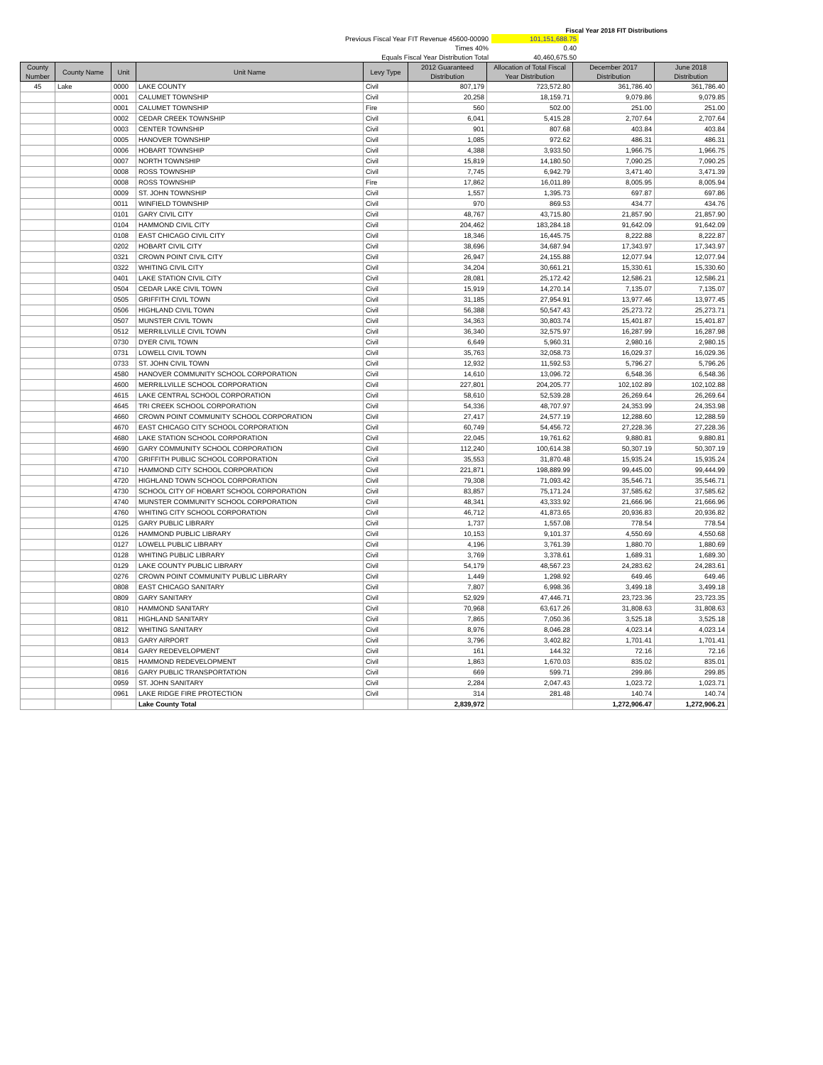Fiscal Year 2018 FIT Distributions
Previous Fiscal Year FIT Revenue 45600-00090 101,151,688.75
Times 40% 0.40
Equals Fiscal Year Distribution Total 40,460,675.50
| County Number | County Name | Unit | Unit Name | Levy Type | 2012 Guaranteed Distribution | Allocation of Total Fiscal Year Distribution | December 2017 Distribution | June 2018 Distribution |
| --- | --- | --- | --- | --- | --- | --- | --- | --- |
| 45 | Lake | 0000 | LAKE COUNTY | Civil | 807,179 | 723,572.80 | 361,786.40 | 361,786.40 |
| | | 0001 | CALUMET TOWNSHIP | Civil | 20,258 | 18,159.71 | 9,079.86 | 9,079.85 |
| | | 0001 | CALUMET TOWNSHIP | Fire | 560 | 502.00 | 251.00 | 251.00 |
| | | 0002 | CEDAR CREEK TOWNSHIP | Civil | 6,041 | 5,415.28 | 2,707.64 | 2,707.64 |
| | | 0003 | CENTER TOWNSHIP | Civil | 901 | 807.68 | 403.84 | 403.84 |
| | | 0005 | HANOVER TOWNSHIP | Civil | 1,085 | 972.62 | 486.31 | 486.31 |
| | | 0006 | HOBART TOWNSHIP | Civil | 4,388 | 3,933.50 | 1,966.75 | 1,966.75 |
| | | 0007 | NORTH TOWNSHIP | Civil | 15,819 | 14,180.50 | 7,090.25 | 7,090.25 |
| | | 0008 | ROSS TOWNSHIP | Civil | 7,745 | 6,942.79 | 3,471.40 | 3,471.39 |
| | | 0008 | ROSS TOWNSHIP | Fire | 17,862 | 16,011.89 | 8,005.95 | 8,005.94 |
| | | 0009 | ST. JOHN TOWNSHIP | Civil | 1,557 | 1,395.73 | 697.87 | 697.86 |
| | | 0011 | WINFIELD TOWNSHIP | Civil | 970 | 869.53 | 434.77 | 434.76 |
| | | 0101 | GARY CIVIL CITY | Civil | 48,767 | 43,715.80 | 21,857.90 | 21,857.90 |
| | | 0104 | HAMMOND CIVIL CITY | Civil | 204,462 | 183,284.18 | 91,642.09 | 91,642.09 |
| | | 0108 | EAST CHICAGO CIVIL CITY | Civil | 18,346 | 16,445.75 | 8,222.88 | 8,222.87 |
| | | 0202 | HOBART CIVIL CITY | Civil | 38,696 | 34,687.94 | 17,343.97 | 17,343.97 |
| | | 0321 | CROWN POINT CIVIL CITY | Civil | 26,947 | 24,155.88 | 12,077.94 | 12,077.94 |
| | | 0322 | WHITING CIVIL CITY | Civil | 34,204 | 30,661.21 | 15,330.61 | 15,330.60 |
| | | 0401 | LAKE STATION CIVIL CITY | Civil | 28,081 | 25,172.42 | 12,586.21 | 12,586.21 |
| | | 0504 | CEDAR LAKE CIVIL TOWN | Civil | 15,919 | 14,270.14 | 7,135.07 | 7,135.07 |
| | | 0505 | GRIFFITH CIVIL TOWN | Civil | 31,185 | 27,954.91 | 13,977.46 | 13,977.45 |
| | | 0506 | HIGHLAND CIVIL TOWN | Civil | 56,388 | 50,547.43 | 25,273.72 | 25,273.71 |
| | | 0507 | MUNSTER CIVIL TOWN | Civil | 34,363 | 30,803.74 | 15,401.87 | 15,401.87 |
| | | 0512 | MERRILLVILLE CIVIL TOWN | Civil | 36,340 | 32,575.97 | 16,287.99 | 16,287.98 |
| | | 0730 | DYER CIVIL TOWN | Civil | 6,649 | 5,960.31 | 2,980.16 | 2,980.15 |
| | | 0731 | LOWELL CIVIL TOWN | Civil | 35,763 | 32,058.73 | 16,029.37 | 16,029.36 |
| | | 0733 | ST. JOHN CIVIL TOWN | Civil | 12,932 | 11,592.53 | 5,796.27 | 5,796.26 |
| | | 4580 | HANOVER COMMUNITY SCHOOL CORPORATION | Civil | 14,610 | 13,096.72 | 6,548.36 | 6,548.36 |
| | | 4600 | MERRILLVILLE SCHOOL CORPORATION | Civil | 227,801 | 204,205.77 | 102,102.89 | 102,102.88 |
| | | 4615 | LAKE CENTRAL SCHOOL CORPORATION | Civil | 58,610 | 52,539.28 | 26,269.64 | 26,269.64 |
| | | 4645 | TRI CREEK SCHOOL CORPORATION | Civil | 54,336 | 48,707.97 | 24,353.99 | 24,353.98 |
| | | 4660 | CROWN POINT COMMUNITY SCHOOL CORPORATION | Civil | 27,417 | 24,577.19 | 12,288.60 | 12,288.59 |
| | | 4670 | EAST CHICAGO CITY SCHOOL CORPORATION | Civil | 60,749 | 54,456.72 | 27,228.36 | 27,228.36 |
| | | 4680 | LAKE STATION SCHOOL CORPORATION | Civil | 22,045 | 19,761.62 | 9,880.81 | 9,880.81 |
| | | 4690 | GARY COMMUNITY SCHOOL CORPORATION | Civil | 112,240 | 100,614.38 | 50,307.19 | 50,307.19 |
| | | 4700 | GRIFFITH PUBLIC SCHOOL CORPORATION | Civil | 35,553 | 31,870.48 | 15,935.24 | 15,935.24 |
| | | 4710 | HAMMOND CITY SCHOOL CORPORATION | Civil | 221,871 | 198,889.99 | 99,445.00 | 99,444.99 |
| | | 4720 | HIGHLAND TOWN SCHOOL CORPORATION | Civil | 79,308 | 71,093.42 | 35,546.71 | 35,546.71 |
| | | 4730 | SCHOOL CITY OF HOBART SCHOOL CORPORATION | Civil | 83,857 | 75,171.24 | 37,585.62 | 37,585.62 |
| | | 4740 | MUNSTER COMMUNITY SCHOOL CORPORATION | Civil | 48,341 | 43,333.92 | 21,666.96 | 21,666.96 |
| | | 4760 | WHITING CITY SCHOOL CORPORATION | Civil | 46,712 | 41,873.65 | 20,936.83 | 20,936.82 |
| | | 0125 | GARY PUBLIC LIBRARY | Civil | 1,737 | 1,557.08 | 778.54 | 778.54 |
| | | 0126 | HAMMOND PUBLIC LIBRARY | Civil | 10,153 | 9,101.37 | 4,550.69 | 4,550.68 |
| | | 0127 | LOWELL PUBLIC LIBRARY | Civil | 4,196 | 3,761.39 | 1,880.70 | 1,880.69 |
| | | 0128 | WHITING PUBLIC LIBRARY | Civil | 3,769 | 3,378.61 | 1,689.31 | 1,689.30 |
| | | 0129 | LAKE COUNTY PUBLIC LIBRARY | Civil | 54,179 | 48,567.23 | 24,283.62 | 24,283.61 |
| | | 0276 | CROWN POINT COMMUNITY PUBLIC LIBRARY | Civil | 1,449 | 1,298.92 | 649.46 | 649.46 |
| | | 0808 | EAST CHICAGO SANITARY | Civil | 7,807 | 6,998.36 | 3,499.18 | 3,499.18 |
| | | 0809 | GARY SANITARY | Civil | 52,929 | 47,446.71 | 23,723.36 | 23,723.35 |
| | | 0810 | HAMMOND SANITARY | Civil | 70,968 | 63,617.26 | 31,808.63 | 31,808.63 |
| | | 0811 | HIGHLAND SANITARY | Civil | 7,865 | 7,050.36 | 3,525.18 | 3,525.18 |
| | | 0812 | WHITING SANITARY | Civil | 8,976 | 8,046.28 | 4,023.14 | 4,023.14 |
| | | 0813 | GARY AIRPORT | Civil | 3,796 | 3,402.82 | 1,701.41 | 1,701.41 |
| | | 0814 | GARY REDEVELOPMENT | Civil | 161 | 144.32 | 72.16 | 72.16 |
| | | 0815 | HAMMOND REDEVELOPMENT | Civil | 1,863 | 1,670.03 | 835.02 | 835.01 |
| | | 0816 | GARY PUBLIC TRANSPORTATION | Civil | 669 | 599.71 | 299.86 | 299.85 |
| | | 0959 | ST. JOHN SANITARY | Civil | 2,284 | 2,047.43 | 1,023.72 | 1,023.71 |
| | | 0961 | LAKE RIDGE FIRE PROTECTION | Civil | 314 | 281.48 | 140.74 | 140.74 |
| | | | Lake County Total | | 2,839,972 | | 1,272,906.47 | 1,272,906.21 |